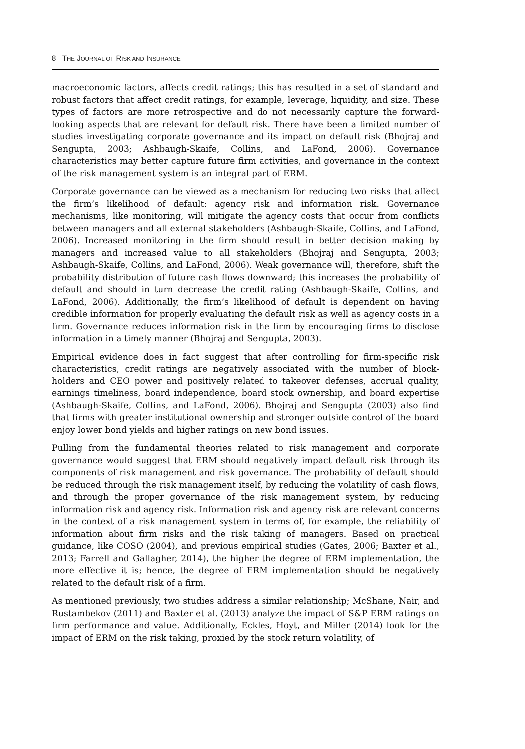8 THE JOURNAL OF RISK AND INSURANCE
macroeconomic factors, affects credit ratings; this has resulted in a set of standard and robust factors that affect credit ratings, for example, leverage, liquidity, and size. These types of factors are more retrospective and do not necessarily capture the forward-looking aspects that are relevant for default risk. There have been a limited number of studies investigating corporate governance and its impact on default risk (Bhojraj and Sengupta, 2003; Ashbaugh-Skaife, Collins, and LaFond, 2006). Governance characteristics may better capture future firm activities, and governance in the context of the risk management system is an integral part of ERM.
Corporate governance can be viewed as a mechanism for reducing two risks that affect the firm’s likelihood of default: agency risk and information risk. Governance mechanisms, like monitoring, will mitigate the agency costs that occur from conflicts between managers and all external stakeholders (Ashbaugh-Skaife, Collins, and LaFond, 2006). Increased monitoring in the firm should result in better decision making by managers and increased value to all stakeholders (Bhojraj and Sengupta, 2003; Ashbaugh-Skaife, Collins, and LaFond, 2006). Weak governance will, therefore, shift the probability distribution of future cash flows downward; this increases the probability of default and should in turn decrease the credit rating (Ashbaugh-Skaife, Collins, and LaFond, 2006). Additionally, the firm’s likelihood of default is dependent on having credible information for properly evaluating the default risk as well as agency costs in a firm. Governance reduces information risk in the firm by encouraging firms to disclose information in a timely manner (Bhojraj and Sengupta, 2003).
Empirical evidence does in fact suggest that after controlling for firm-specific risk characteristics, credit ratings are negatively associated with the number of block-holders and CEO power and positively related to takeover defenses, accrual quality, earnings timeliness, board independence, board stock ownership, and board expertise (Ashbaugh-Skaife, Collins, and LaFond, 2006). Bhojraj and Sengupta (2003) also find that firms with greater institutional ownership and stronger outside control of the board enjoy lower bond yields and higher ratings on new bond issues.
Pulling from the fundamental theories related to risk management and corporate governance would suggest that ERM should negatively impact default risk through its components of risk management and risk governance. The probability of default should be reduced through the risk management itself, by reducing the volatility of cash flows, and through the proper governance of the risk management system, by reducing information risk and agency risk. Information risk and agency risk are relevant concerns in the context of a risk management system in terms of, for example, the reliability of information about firm risks and the risk taking of managers. Based on practical guidance, like COSO (2004), and previous empirical studies (Gates, 2006; Baxter et al., 2013; Farrell and Gallagher, 2014), the higher the degree of ERM implementation, the more effective it is; hence, the degree of ERM implementation should be negatively related to the default risk of a firm.
As mentioned previously, two studies address a similar relationship; McShane, Nair, and Rustambekov (2011) and Baxter et al. (2013) analyze the impact of S&P ERM ratings on firm performance and value. Additionally, Eckles, Hoyt, and Miller (2014) look for the impact of ERM on the risk taking, proxied by the stock return volatility, of